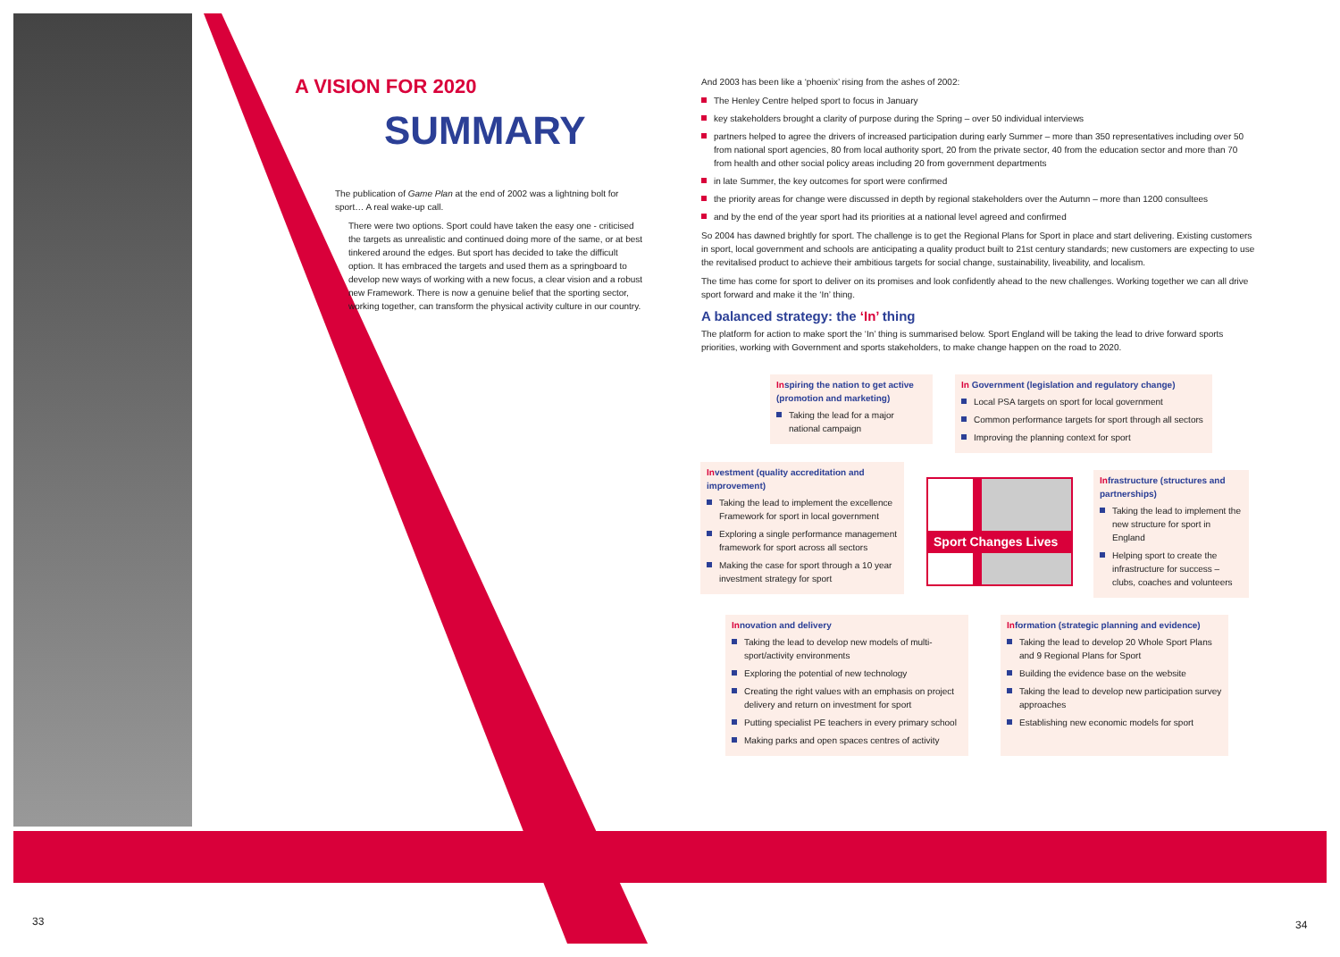A VISION FOR 2020
SUMMARY
The publication of Game Plan at the end of 2002 was a lightning bolt for sport… A real wake-up call.
There were two options. Sport could have taken the easy one - criticised the targets as unrealistic and continued doing more of the same, or at best tinkered around the edges. But sport has decided to take the difficult option. It has embraced the targets and used them as a springboard to develop new ways of working with a new focus, a clear vision and a robust new Framework. There is now a genuine belief that the sporting sector, working together, can transform the physical activity culture in our country.
And 2003 has been like a ‘phoenix’ rising from the ashes of 2002:
The Henley Centre helped sport to focus in January
key stakeholders brought a clarity of purpose during the Spring – over 50 individual interviews
partners helped to agree the drivers of increased participation during early Summer – more than 350 representatives including over 50 from national sport agencies, 80 from local authority sport, 20 from the private sector, 40 from the education sector and more than 70 from health and other social policy areas including 20 from government departments
in late Summer, the key outcomes for sport were confirmed
the priority areas for change were discussed in depth by regional stakeholders over the Autumn – more than 1200 consultees
and by the end of the year sport had its priorities at a national level agreed and confirmed
So 2004 has dawned brightly for sport. The challenge is to get the Regional Plans for Sport in place and start delivering. Existing customers in sport, local government and schools are anticipating a quality product built to 21st century standards; new customers are expecting to use the revitalised product to achieve their ambitious targets for social change, sustainability, liveability, and localism.
The time has come for sport to deliver on its promises and look confidently ahead to the new challenges. Working together we can all drive sport forward and make it the ‘In’ thing.
A balanced strategy: the ‘In’ thing
The platform for action to make sport the ‘In’ thing is summarised below. Sport England will be taking the lead to drive forward sports priorities, working with Government and sports stakeholders, to make change happen on the road to 2020.
Inspiring the nation to get active (promotion and marketing)
Taking the lead for a major national campaign
In Government (legislation and regulatory change)
Local PSA targets on sport for local government
Common performance targets for sport through all sectors
Improving the planning context for sport
Investment (quality accreditation and improvement)
Taking the lead to implement the excellence Framework for sport in local government
Exploring a single performance management framework for sport across all sectors
Making the case for sport through a 10 year investment strategy for sport
Sport Changes Lives
Infrastructure (structures and partnerships)
Taking the lead to implement the new structure for sport in England
Helping sport to create the infrastructure for success – clubs, coaches and volunteers
Innovation and delivery
Taking the lead to develop new models of multi-sport/activity environments
Exploring the potential of new technology
Creating the right values with an emphasis on project delivery and return on investment for sport
Putting specialist PE teachers in every primary school
Making parks and open spaces centres of activity
Information (strategic planning and evidence)
Taking the lead to develop 20 Whole Sport Plans and 9 Regional Plans for Sport
Building the evidence base on the website
Taking the lead to develop new participation survey approaches
Establishing new economic models for sport
33 34